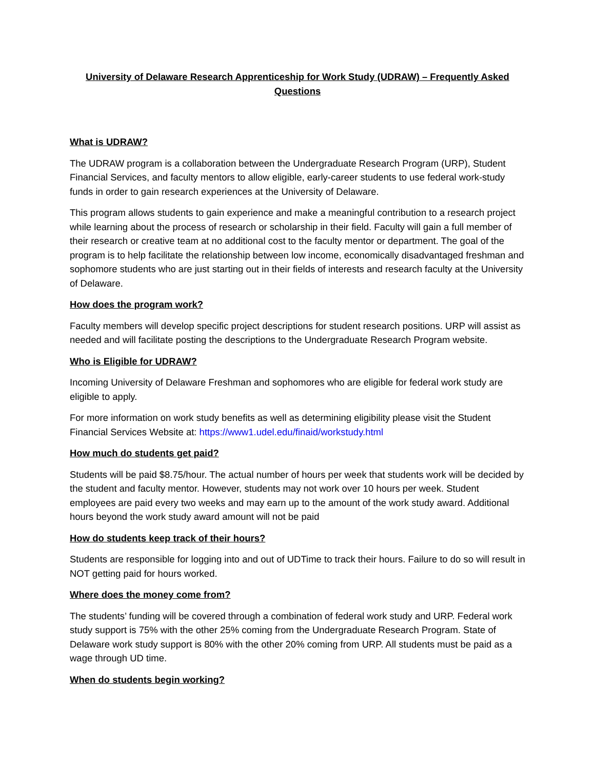University of Delaware Research Apprenticeship for Work Study (UDRAW) – Frequently Asked Questions
What is UDRAW?
The UDRAW program is a collaboration between the Undergraduate Research Program (URP), Student Financial Services, and faculty mentors to allow eligible, early-career students to use federal work-study funds in order to gain research experiences at the University of Delaware.
This program allows students to gain experience and make a meaningful contribution to a research project while learning about the process of research or scholarship in their field. Faculty will gain a full member of their research or creative team at no additional cost to the faculty mentor or department. The goal of the program is to help facilitate the relationship between low income, economically disadvantaged freshman and sophomore students who are just starting out in their fields of interests and research faculty at the University of Delaware.
How does the program work?
Faculty members will develop specific project descriptions for student research positions. URP will assist as needed and will facilitate posting the descriptions to the Undergraduate Research Program website.
Who is Eligible for UDRAW?
Incoming University of Delaware Freshman and sophomores who are eligible for federal work study are eligible to apply.
For more information on work study benefits as well as determining eligibility please visit the Student Financial Services Website at: https://www1.udel.edu/finaid/workstudy.html
How much do students get paid?
Students will be paid $8.75/hour. The actual number of hours per week that students work will be decided by the student and faculty mentor. However, students may not work over 10 hours per week. Student employees are paid every two weeks and may earn up to the amount of the work study award. Additional hours beyond the work study award amount will not be paid
How do students keep track of their hours?
Students are responsible for logging into and out of UDTime to track their hours. Failure to do so will result in NOT getting paid for hours worked.
Where does the money come from?
The students’ funding will be covered through a combination of federal work study and URP. Federal work study support is 75% with the other 25% coming from the Undergraduate Research Program. State of Delaware work study support is 80% with the other 20% coming from URP. All students must be paid as a wage through UD time.
When do students begin working?